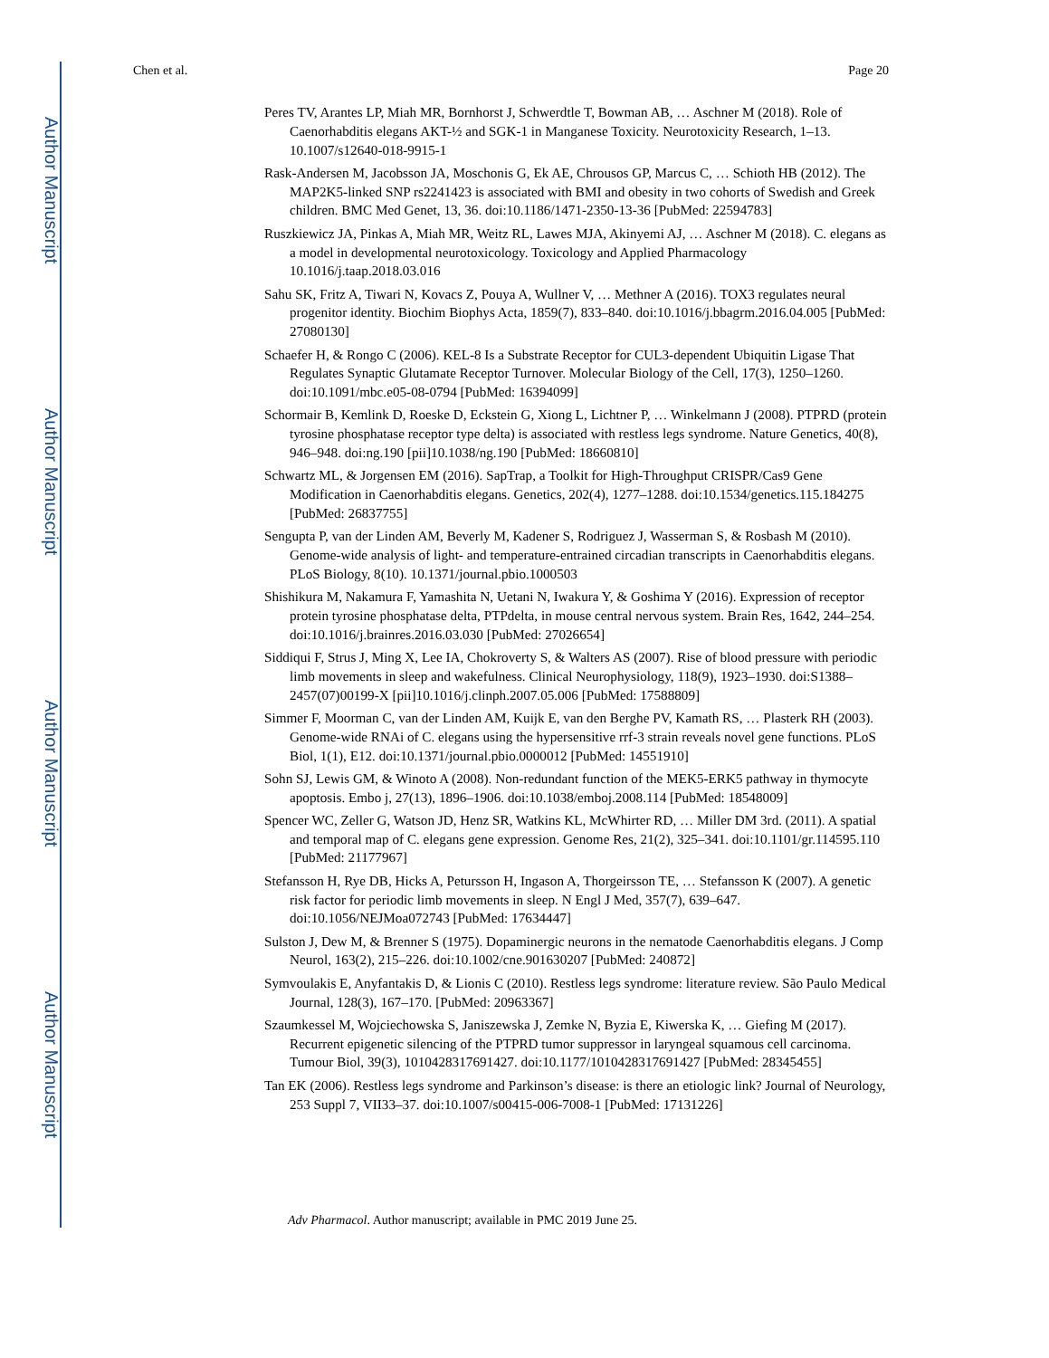Author Manuscript
Author Manuscript
Author Manuscript
Author Manuscript
Chen et al. Page 20
Peres TV, Arantes LP, Miah MR, Bornhorst J, Schwerdtle T, Bowman AB, … Aschner M (2018). Role of Caenorhabditis elegans AKT-½ and SGK-1 in Manganese Toxicity. Neurotoxicity Research, 1–13. 10.1007/s12640-018-9915-1
Rask-Andersen M, Jacobsson JA, Moschonis G, Ek AE, Chrousos GP, Marcus C, … Schioth HB (2012). The MAP2K5-linked SNP rs2241423 is associated with BMI and obesity in two cohorts of Swedish and Greek children. BMC Med Genet, 13, 36. doi:10.1186/1471-2350-13-36 [PubMed: 22594783]
Ruszkiewicz JA, Pinkas A, Miah MR, Weitz RL, Lawes MJA, Akinyemi AJ, … Aschner M (2018). C. elegans as a model in developmental neurotoxicology. Toxicology and Applied Pharmacology 10.1016/j.taap.2018.03.016
Sahu SK, Fritz A, Tiwari N, Kovacs Z, Pouya A, Wullner V, … Methner A (2016). TOX3 regulates neural progenitor identity. Biochim Biophys Acta, 1859(7), 833–840. doi:10.1016/j.bbagrm.2016.04.005 [PubMed: 27080130]
Schaefer H, & Rongo C (2006). KEL-8 Is a Substrate Receptor for CUL3-dependent Ubiquitin Ligase That Regulates Synaptic Glutamate Receptor Turnover. Molecular Biology of the Cell, 17(3), 1250–1260. doi:10.1091/mbc.e05-08-0794 [PubMed: 16394099]
Schormair B, Kemlink D, Roeske D, Eckstein G, Xiong L, Lichtner P, … Winkelmann J (2008). PTPRD (protein tyrosine phosphatase receptor type delta) is associated with restless legs syndrome. Nature Genetics, 40(8), 946–948. doi:ng.190 [pii]10.1038/ng.190 [PubMed: 18660810]
Schwartz ML, & Jorgensen EM (2016). SapTrap, a Toolkit for High-Throughput CRISPR/Cas9 Gene Modification in Caenorhabditis elegans. Genetics, 202(4), 1277–1288. doi:10.1534/genetics.115.184275 [PubMed: 26837755]
Sengupta P, van der Linden AM, Beverly M, Kadener S, Rodriguez J, Wasserman S, & Rosbash M (2010). Genome-wide analysis of light- and temperature-entrained circadian transcripts in Caenorhabditis elegans. PLoS Biology, 8(10). 10.1371/journal.pbio.1000503
Shishikura M, Nakamura F, Yamashita N, Uetani N, Iwakura Y, & Goshima Y (2016). Expression of receptor protein tyrosine phosphatase delta, PTPdelta, in mouse central nervous system. Brain Res, 1642, 244–254. doi:10.1016/j.brainres.2016.03.030 [PubMed: 27026654]
Siddiqui F, Strus J, Ming X, Lee IA, Chokroverty S, & Walters AS (2007). Rise of blood pressure with periodic limb movements in sleep and wakefulness. Clinical Neurophysiology, 118(9), 1923–1930. doi:S1388–2457(07)00199-X [pii]10.1016/j.clinph.2007.05.006 [PubMed: 17588809]
Simmer F, Moorman C, van der Linden AM, Kuijk E, van den Berghe PV, Kamath RS, … Plasterk RH (2003). Genome-wide RNAi of C. elegans using the hypersensitive rrf-3 strain reveals novel gene functions. PLoS Biol, 1(1), E12. doi:10.1371/journal.pbio.0000012 [PubMed: 14551910]
Sohn SJ, Lewis GM, & Winoto A (2008). Non-redundant function of the MEK5-ERK5 pathway in thymocyte apoptosis. Embo j, 27(13), 1896–1906. doi:10.1038/emboj.2008.114 [PubMed: 18548009]
Spencer WC, Zeller G, Watson JD, Henz SR, Watkins KL, McWhirter RD, … Miller DM 3rd. (2011). A spatial and temporal map of C. elegans gene expression. Genome Res, 21(2), 325–341. doi:10.1101/gr.114595.110 [PubMed: 21177967]
Stefansson H, Rye DB, Hicks A, Petursson H, Ingason A, Thorgeirsson TE, … Stefansson K (2007). A genetic risk factor for periodic limb movements in sleep. N Engl J Med, 357(7), 639–647. doi:10.1056/NEJMoa072743 [PubMed: 17634447]
Sulston J, Dew M, & Brenner S (1975). Dopaminergic neurons in the nematode Caenorhabditis elegans. J Comp Neurol, 163(2), 215–226. doi:10.1002/cne.901630207 [PubMed: 240872]
Symvoulakis E, Anyfantakis D, & Lionis C (2010). Restless legs syndrome: literature review. São Paulo Medical Journal, 128(3), 167–170. [PubMed: 20963367]
Szaumkessel M, Wojciechowska S, Janiszewska J, Zemke N, Byzia E, Kiwerska K, … Giefing M (2017). Recurrent epigenetic silencing of the PTPRD tumor suppressor in laryngeal squamous cell carcinoma. Tumour Biol, 39(3), 1010428317691427. doi:10.1177/1010428317691427 [PubMed: 28345455]
Tan EK (2006). Restless legs syndrome and Parkinson’s disease: is there an etiologic link? Journal of Neurology, 253 Suppl 7, VII33–37. doi:10.1007/s00415-006-7008-1 [PubMed: 17131226]
Adv Pharmacol. Author manuscript; available in PMC 2019 June 25.